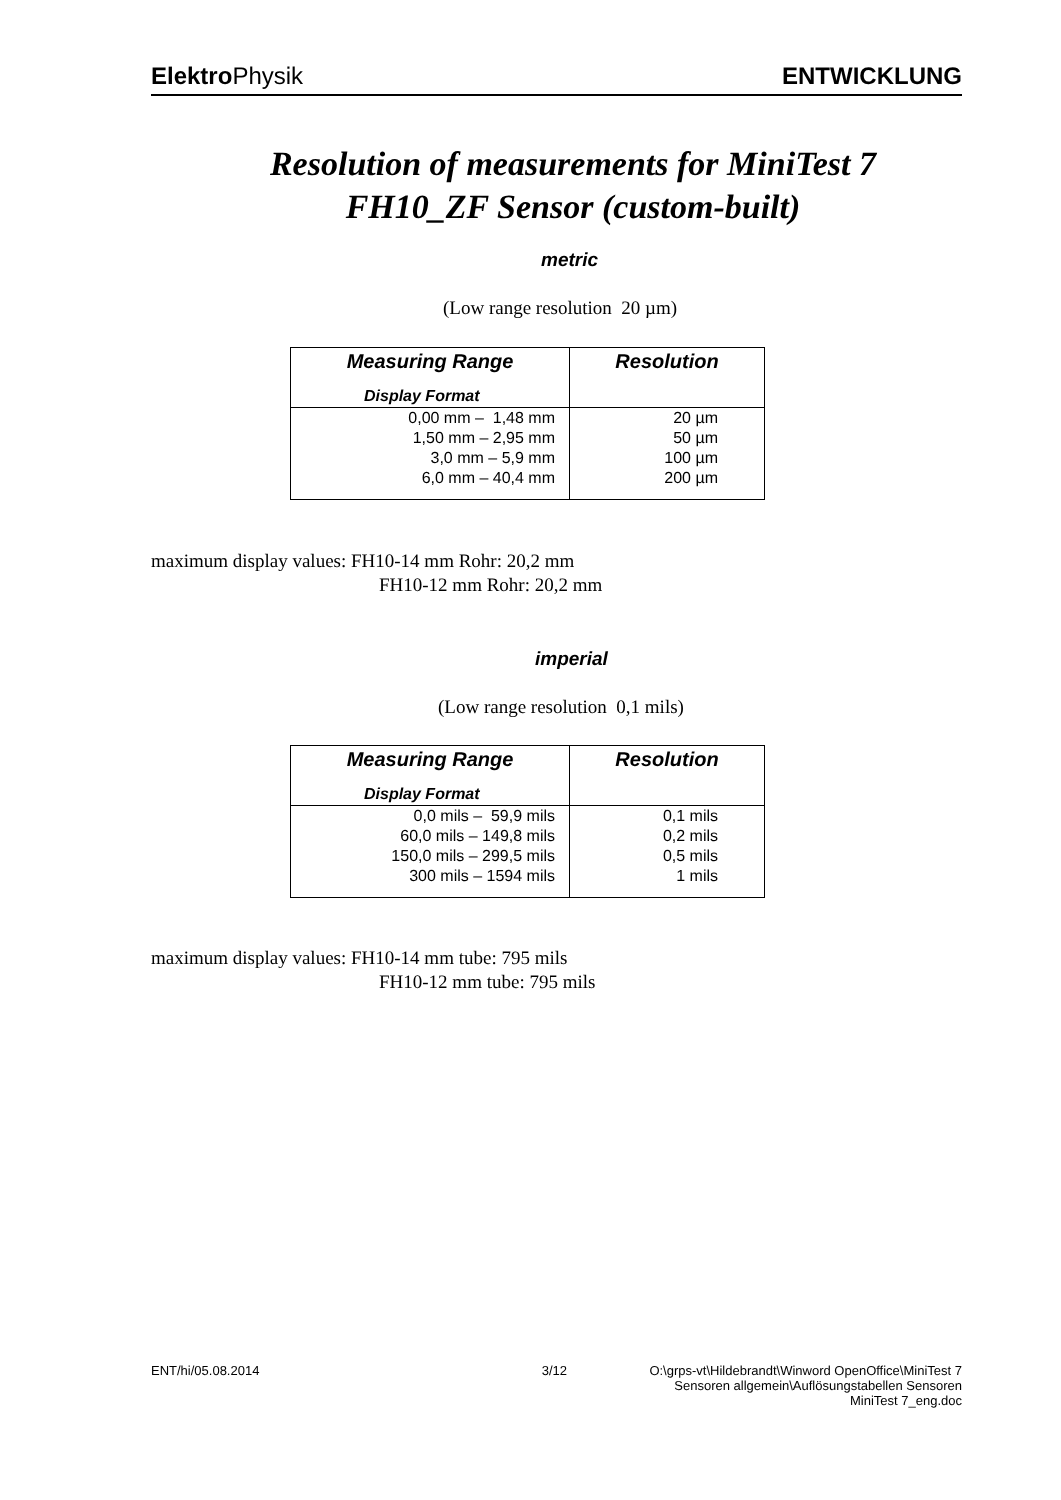Elektro Physik ENTWICKLUNG
Resolution of measurements for MiniTest 7
FH10_ZF Sensor (custom-built)
metric
(Low range resolution 20 µm)
| Measuring Range | Resolution |
| --- | --- |
| Display Format | |
| 0,00 mm – 1,48 mm | 20 µm |
| 1,50 mm – 2,95 mm | 50 µm |
| 3,0 mm – 5,9 mm | 100 µm |
| 6,0 mm – 40,4 mm | 200 µm |
maximum display values: FH10-14 mm Rohr: 20,2 mm
FH10-12 mm Rohr: 20,2 mm
imperial
(Low range resolution 0,1 mils)
| Measuring Range | Resolution |
| --- | --- |
| Display Format | |
| 0,0 mils – 59,9 mils | 0,1 mils |
| 60,0 mils – 149,8 mils | 0,2 mils |
| 150,0 mils – 299,5 mils | 0,5 mils |
| 300 mils – 1594 mils | 1 mils |
maximum display values: FH10-14 mm tube: 795 mils
FH10-12 mm tube: 795 mils
ENT/hi/05.08.2014 3/12 O:\grps-vt\Hildebrandt\Winword OpenOffice\MiniTest 7
Sensoren allgemein\Auflösungstabellen Sensoren
MiniTest 7_eng.doc